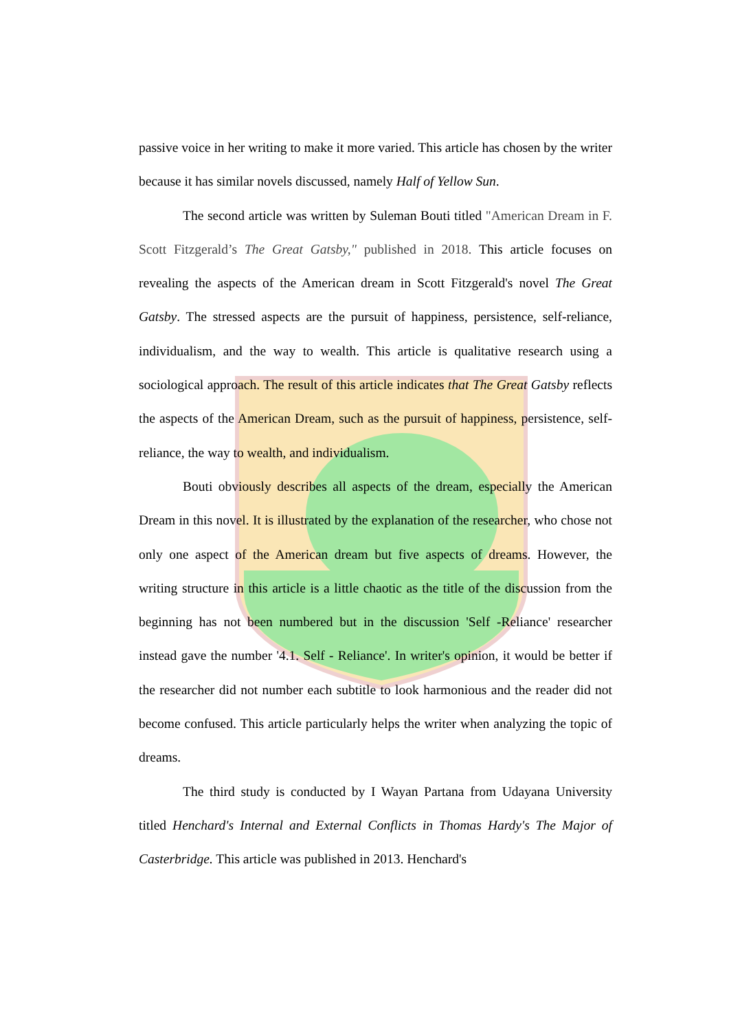passive voice in her writing to make it more varied. This article has chosen by the writer because it has similar novels discussed, namely Half of Yellow Sun.
The second article was written by Suleman Bouti titled "American Dream in F. Scott Fitzgerald’s The Great Gatsby," published in 2018. This article focuses on revealing the aspects of the American dream in Scott Fitzgerald's novel The Great Gatsby. The stressed aspects are the pursuit of happiness, persistence, self-reliance, individualism, and the way to wealth. This article is qualitative research using a sociological approach. The result of this article indicates that The Great Gatsby reflects the aspects of the American Dream, such as the pursuit of happiness, persistence, self- reliance, the way to wealth, and individualism.
Bouti obviously describes all aspects of the dream, especially the American Dream in this novel. It is illustrated by the explanation of the researcher, who chose not only one aspect of the American dream but five aspects of dreams. However, the writing structure in this article is a little chaotic as the title of the discussion from the beginning has not been numbered but in the discussion 'Self -Reliance' researcher instead gave the number '4.1. Self - Reliance'. In writer's opinion, it would be better if the researcher did not number each subtitle to look harmonious and the reader did not become confused. This article particularly helps the writer when analyzing the topic of dreams.
The third study is conducted by I Wayan Partana from Udayana University titled Henchard's Internal and External Conflicts in Thomas Hardy's The Major of Casterbridge. This article was published in 2013. Henchard's